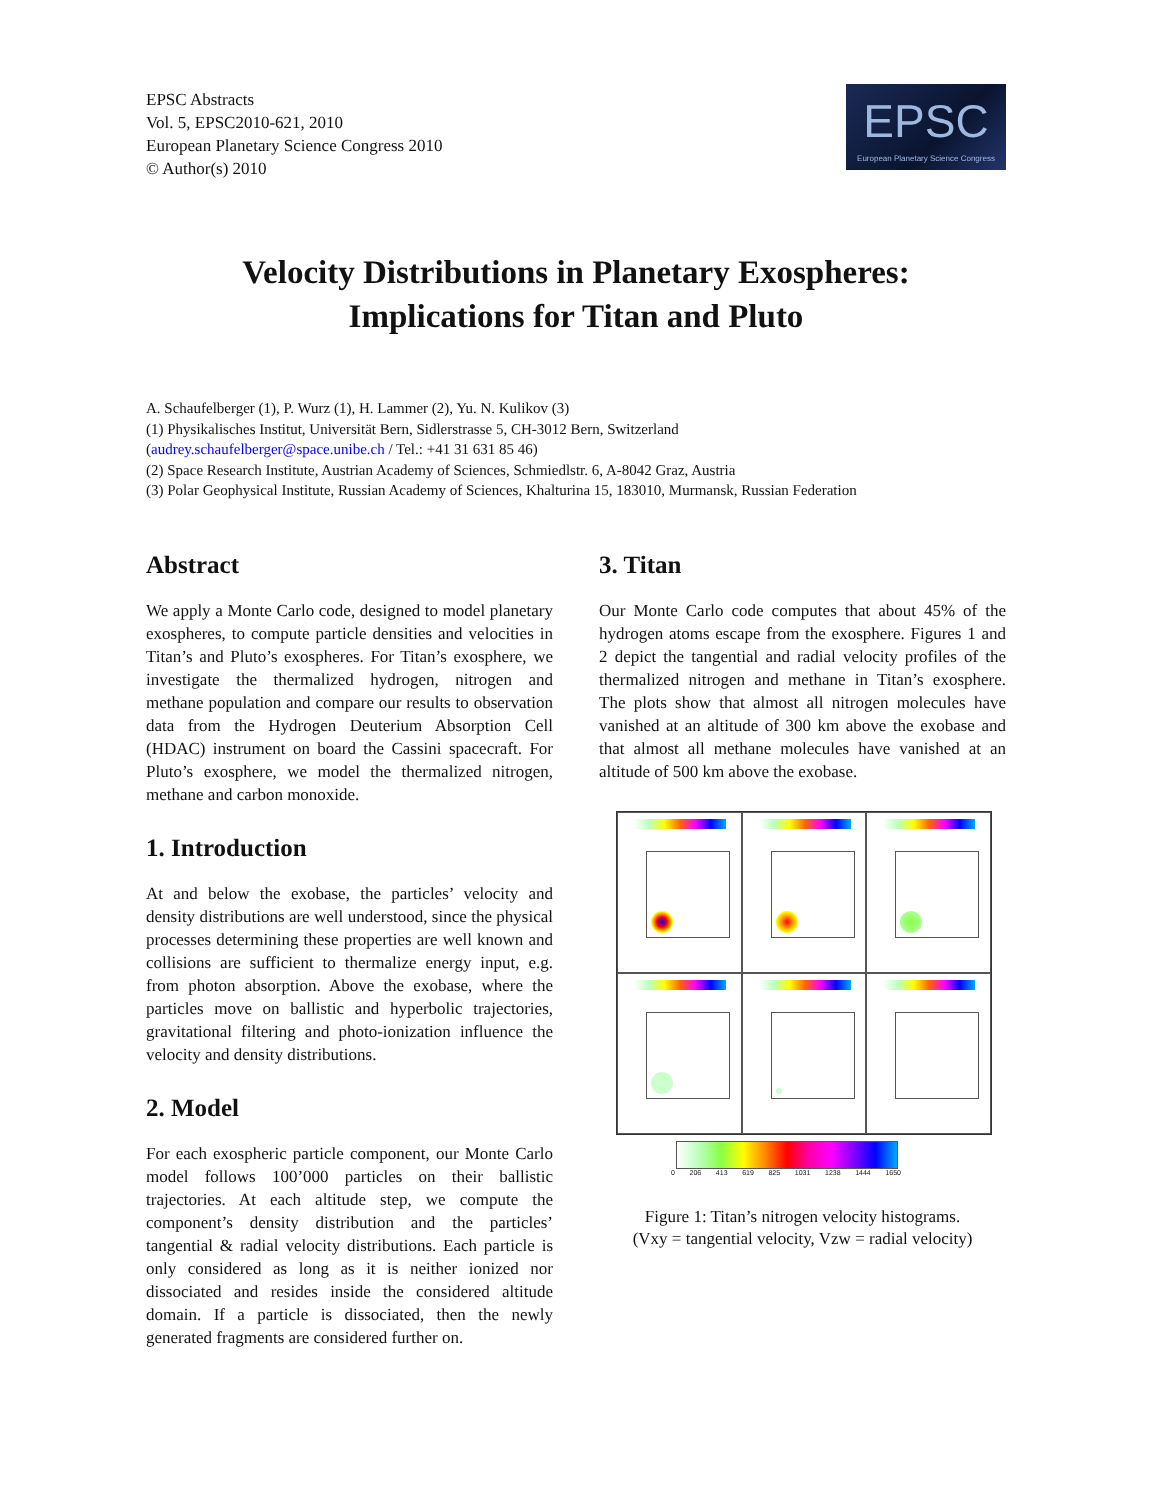EPSC Abstracts
Vol. 5, EPSC2010-621, 2010
European Planetary Science Congress 2010
© Author(s) 2010
EPSC
European Planetary Science Congress
Velocity Distributions in Planetary Exospheres:
Implications for Titan and Pluto
A. Schaufelberger (1), P. Wurz (1), H. Lammer (2), Yu. N. Kulikov (3)
(1) Physikalisches Institut, Universität Bern, Sidlerstrasse 5, CH-3012 Bern, Switzerland
(audrey.schaufelberger@space.unibe.ch / Tel.: +41 31 631 85 46)
(2) Space Research Institute, Austrian Academy of Sciences, Schmiedlstr. 6, A-8042 Graz, Austria
(3) Polar Geophysical Institute, Russian Academy of Sciences, Khalturina 15, 183010, Murmansk, Russian Federation
Abstract
We apply a Monte Carlo code, designed to model planetary exospheres, to compute particle densities and velocities in Titan’s and Pluto’s exospheres. For Titan’s exosphere, we investigate the thermalized hydrogen, nitrogen and methane population and compare our results to observation data from the Hydrogen Deuterium Absorption Cell (HDAC) instrument on board the Cassini spacecraft. For Pluto’s exosphere, we model the thermalized nitrogen, methane and carbon monoxide.
1. Introduction
At and below the exobase, the particles’ velocity and density distributions are well understood, since the physical processes determining these properties are well known and collisions are sufficient to thermalize energy input, e.g. from photon absorption. Above the exobase, where the particles move on ballistic and hyperbolic trajectories, gravitational filtering and photo-ionization influence the velocity and density distributions.
2. Model
For each exospheric particle component, our Monte Carlo model follows 100’000 particles on their ballistic trajectories. At each altitude step, we compute the component’s density distribution and the particles’ tangential & radial velocity distributions. Each particle is only considered as long as it is neither ionized nor dissociated and resides inside the considered altitude domain. If a particle is dissociated, then the newly generated fragments are considered further on.
3. Titan
Our Monte Carlo code computes that about 45% of the hydrogen atoms escape from the exosphere. Figures 1 and 2 depict the tangential and radial velocity profiles of the thermalized nitrogen and methane in Titan’s exosphere. The plots show that almost all nitrogen molecules have vanished at an altitude of 300 km above the exobase and that almost all methane molecules have vanished at an altitude of 500 km above the exobase.
0 206 413 619 825 1031 1238 1444 1650
Figure 1: Titan’s nitrogen velocity histograms.
(Vxy = tangential velocity, Vzw = radial velocity)